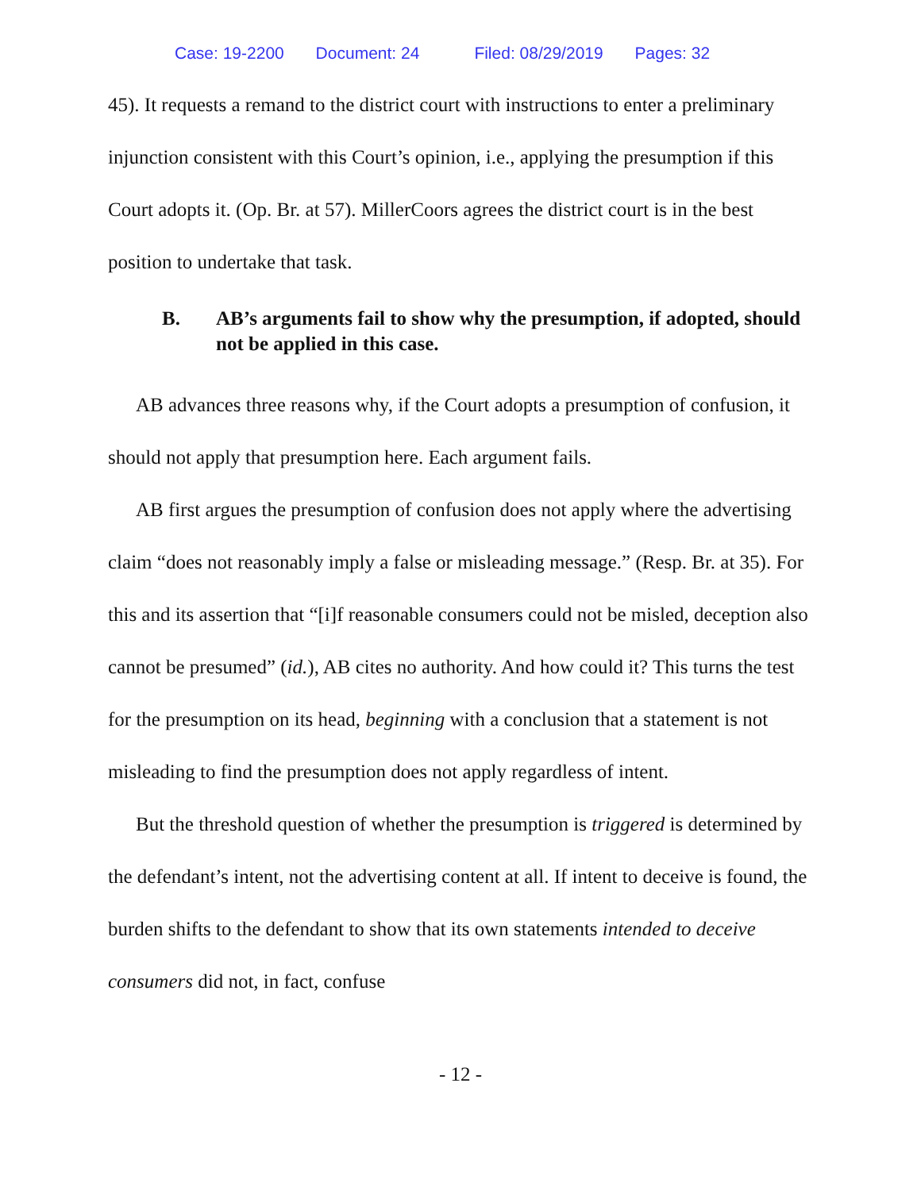Case: 19-2200 Document: 24 Filed: 08/29/2019 Pages: 32
45). It requests a remand to the district court with instructions to enter a preliminary injunction consistent with this Court’s opinion, i.e., applying the presumption if this Court adopts it. (Op. Br. at 57). MillerCoors agrees the district court is in the best position to undertake that task.
B. AB’s arguments fail to show why the presumption, if adopted, should not be applied in this case.
AB advances three reasons why, if the Court adopts a presumption of confusion, it should not apply that presumption here. Each argument fails.
AB first argues the presumption of confusion does not apply where the advertising claim “does not reasonably imply a false or misleading message.” (Resp. Br. at 35). For this and its assertion that “[i]f reasonable consumers could not be misled, deception also cannot be presumed” (id.), AB cites no authority. And how could it? This turns the test for the presumption on its head, beginning with a conclusion that a statement is not misleading to find the presumption does not apply regardless of intent.
But the threshold question of whether the presumption is triggered is determined by the defendant’s intent, not the advertising content at all. If intent to deceive is found, the burden shifts to the defendant to show that its own statements intended to deceive consumers did not, in fact, confuse
- 12 -